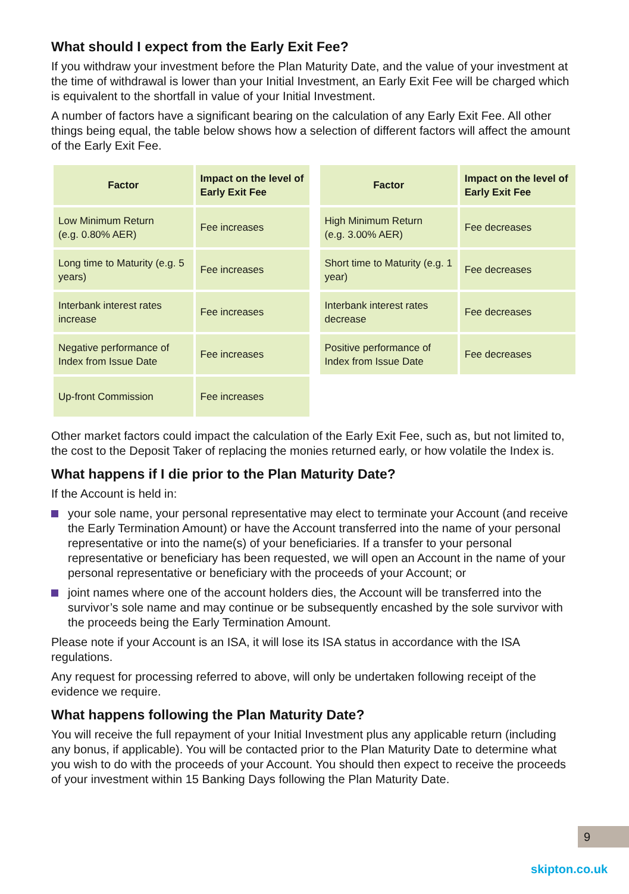What should I expect from the Early Exit Fee?
If you withdraw your investment before the Plan Maturity Date, and the value of your investment at the time of withdrawal is lower than your Initial Investment, an Early Exit Fee will be charged which is equivalent to the shortfall in value of your Initial Investment.
A number of factors have a significant bearing on the calculation of any Early Exit Fee. All other things being equal, the table below shows how a selection of different factors will affect the amount of the Early Exit Fee.
| Factor | Impact on the level of Early Exit Fee |
| --- | --- |
| Low Minimum Return (e.g. 0.80% AER) | Fee increases |
| Long time to Maturity (e.g. 5 years) | Fee increases |
| Interbank interest rates increase | Fee increases |
| Negative performance of Index from Issue Date | Fee increases |
| Up-front Commission | Fee increases |
| Factor | Impact on the level of Early Exit Fee |
| --- | --- |
| High Minimum Return (e.g. 3.00% AER) | Fee decreases |
| Short time to Maturity (e.g. 1 year) | Fee decreases |
| Interbank interest rates decrease | Fee decreases |
| Positive performance of Index from Issue Date | Fee decreases |
Other market factors could impact the calculation of the Early Exit Fee, such as, but not limited to, the cost to the Deposit Taker of replacing the monies returned early, or how volatile the Index is.
What happens if I die prior to the Plan Maturity Date?
If the Account is held in:
your sole name, your personal representative may elect to terminate your Account (and receive the Early Termination Amount) or have the Account transferred into the name of your personal representative or into the name(s) of your beneficiaries. If a transfer to your personal representative or beneficiary has been requested, we will open an Account in the name of your personal representative or beneficiary with the proceeds of your Account; or
joint names where one of the account holders dies, the Account will be transferred into the survivor’s sole name and may continue or be subsequently encashed by the sole survivor with the proceeds being the Early Termination Amount.
Please note if your Account is an ISA, it will lose its ISA status in accordance with the ISA regulations.
Any request for processing referred to above, will only be undertaken following receipt of the evidence we require.
What happens following the Plan Maturity Date?
You will receive the full repayment of your Initial Investment plus any applicable return (including any bonus, if applicable). You will be contacted prior to the Plan Maturity Date to determine what you wish to do with the proceeds of your Account. You should then expect to receive the proceeds of your investment within 15 Banking Days following the Plan Maturity Date.
9
skipton.co.uk